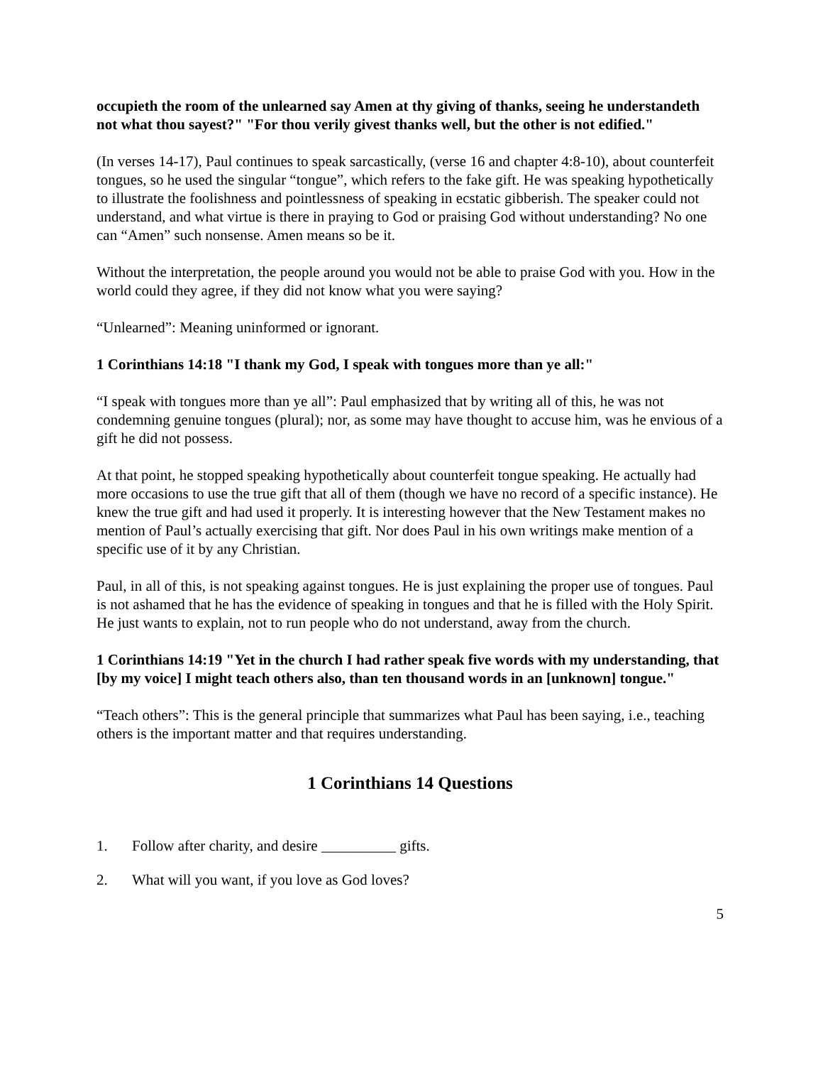occupieth the room of the unlearned say Amen at thy giving of thanks, seeing he understandeth not what thou sayest?" "For thou verily givest thanks well, but the other is not edified."
(In verses 14-17), Paul continues to speak sarcastically, (verse 16 and chapter 4:8-10), about counterfeit tongues, so he used the singular “tongue”, which refers to the fake gift. He was speaking hypothetically to illustrate the foolishness and pointlessness of speaking in ecstatic gibberish. The speaker could not understand, and what virtue is there in praying to God or praising God without understanding? No one can “Amen” such nonsense. Amen means so be it.
Without the interpretation, the people around you would not be able to praise God with you. How in the world could they agree, if they did not know what you were saying?
“Unlearned”: Meaning uninformed or ignorant.
1 Corinthians 14:18 "I thank my God, I speak with tongues more than ye all:"
“I speak with tongues more than ye all”: Paul emphasized that by writing all of this, he was not condemning genuine tongues (plural); nor, as some may have thought to accuse him, was he envious of a gift he did not possess.
At that point, he stopped speaking hypothetically about counterfeit tongue speaking. He actually had more occasions to use the true gift that all of them (though we have no record of a specific instance). He knew the true gift and had used it properly. It is interesting however that the New Testament makes no mention of Paul’s actually exercising that gift. Nor does Paul in his own writings make mention of a specific use of it by any Christian.
Paul, in all of this, is not speaking against tongues. He is just explaining the proper use of tongues. Paul is not ashamed that he has the evidence of speaking in tongues and that he is filled with the Holy Spirit. He just wants to explain, not to run people who do not understand, away from the church.
1 Corinthians 14:19 "Yet in the church I had rather speak five words with my understanding, that [by my voice] I might teach others also, than ten thousand words in an [unknown] tongue."
“Teach others”: This is the general principle that summarizes what Paul has been saying, i.e., teaching others is the important matter and that requires understanding.
1 Corinthians 14 Questions
1. Follow after charity, and desire __________ gifts.
2. What will you want, if you love as God loves?
5